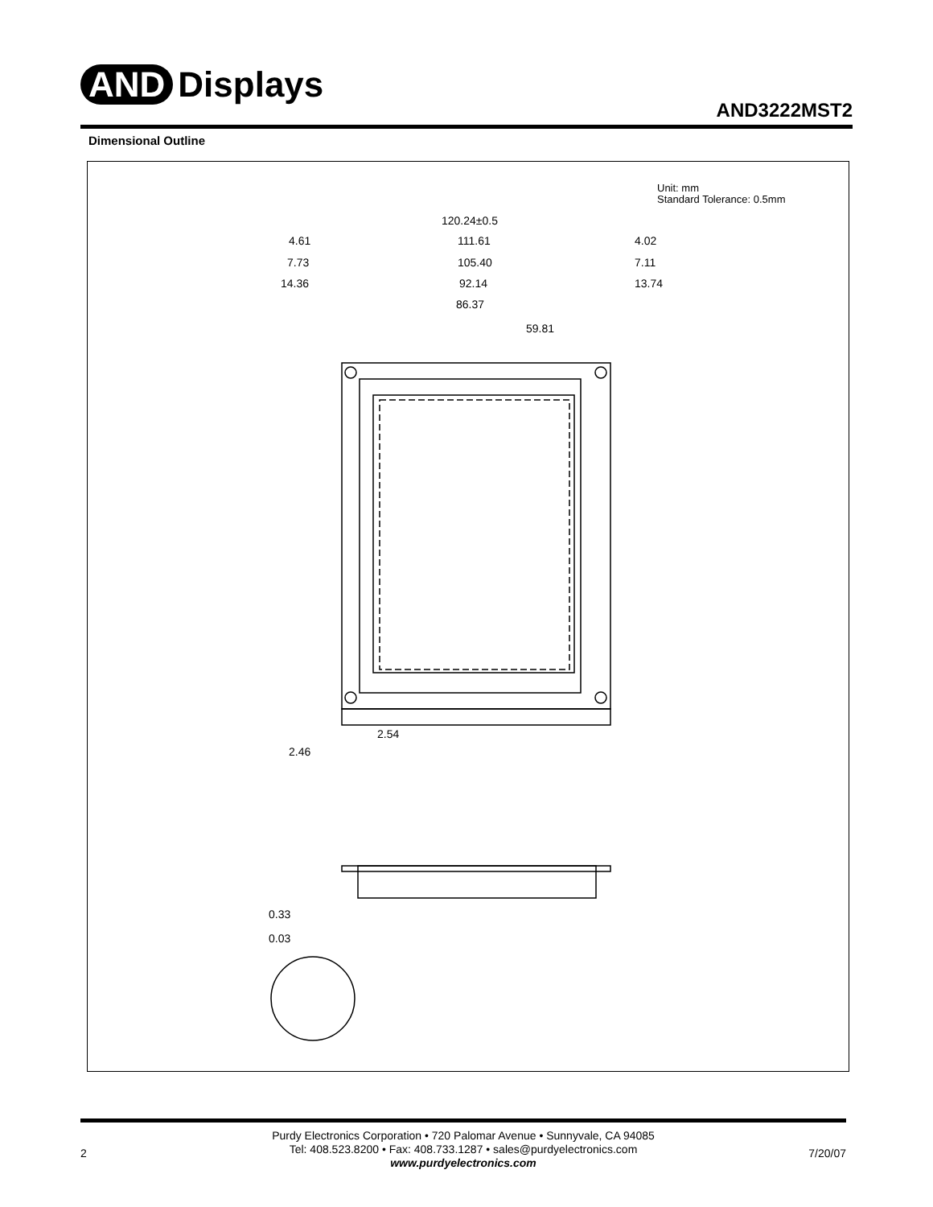AND Displays
AND3222MST2
Dimensional Outline
Unit: mm
Standard Tolerance: 0.5mm
120.24±0.5
111.61
105.40
92.14
86.37
59.81
4.61
7.73
14.36
4.02
7.11
13.74
2.54
2.46
0.33
0.03
Purdy Electronics Corporation • 720 Palomar Avenue • Sunnyvale, CA 94085
Tel: 408.523.8200 • Fax: 408.733.1287 • sales@purdyelectronics.com
www.purdyelectronics.com
2 7/20/07